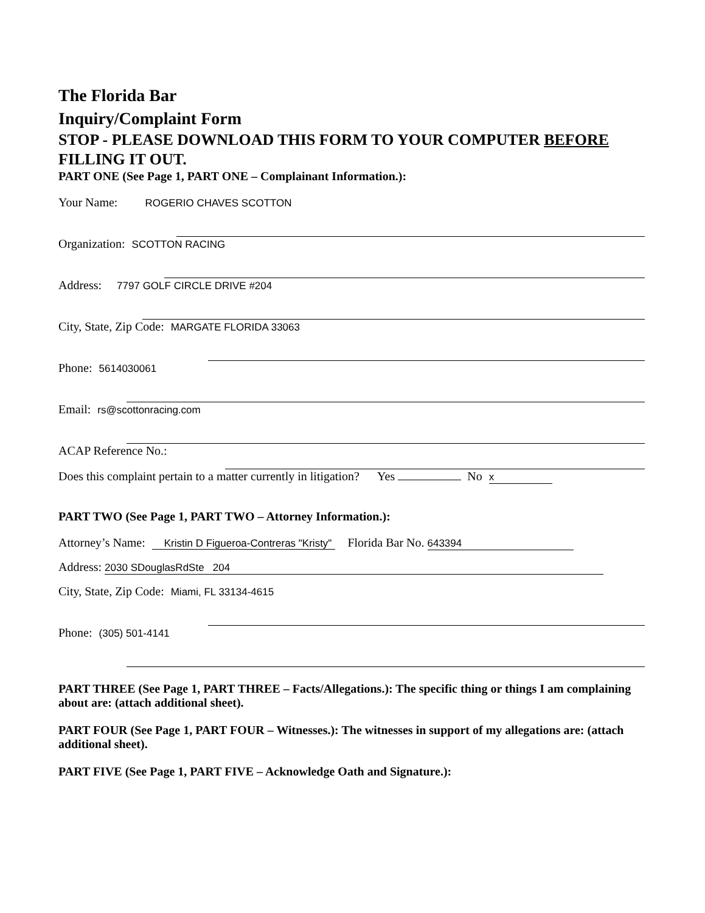The Florida Bar
Inquiry/Complaint Form
STOP - PLEASE DOWNLOAD THIS FORM TO YOUR COMPUTER BEFORE FILLING IT OUT.
PART ONE (See Page 1, PART ONE – Complainant Information.):
Your Name: ROGERIO CHAVES SCOTTON
Organization: SCOTTON RACING
Address: 7797 GOLF CIRCLE DRIVE #204
City, State, Zip Code: MARGATE FLORIDA 33063
Phone: 5614030061
Email: rs@scottonracing.com
ACAP Reference No.:
Does this complaint pertain to a matter currently in litigation? Yes No x
PART TWO (See Page 1, PART TWO – Attorney Information.):
Attorney’s Name: Kristin D Figueroa-Contreras "Kristy" Florida Bar No. 643394
Address: 2030 SDouglasRdSte 204
City, State, Zip Code: Miami, FL 33134-4615
Phone: (305) 501-4141
PART THREE (See Page 1, PART THREE – Facts/Allegations.): The specific thing or things I am complaining about are: (attach additional sheet).
PART FOUR (See Page 1, PART FOUR – Witnesses.): The witnesses in support of my allegations are: (attach additional sheet).
PART FIVE (See Page 1, PART FIVE – Acknowledge Oath and Signature.):